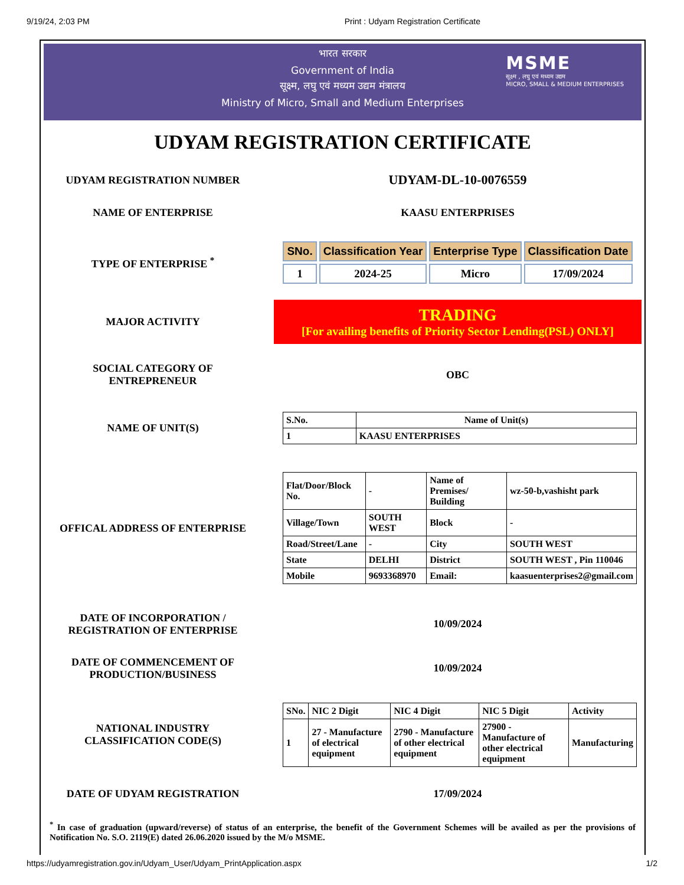9/19/24, 2:03 PM Print : Udyam Registration Certificate
भारत सरकार
Government of India
सूक्ष्म, लघु एवं मध्यम उद्यम मंत्रालय
Ministry of Micro, Small and Medium Enterprises
MSME
सूक्ष्म , लघु एवं मध्यम उद्यम
MICRO, SMALL & MEDIUM ENTERPRISES
UDYAM REGISTRATION CERTIFICATE
UDYAM REGISTRATION NUMBER
UDYAM-DL-10-0076559
NAME OF ENTERPRISE KAASU ENTERPRISES
TYPE OF ENTERPRISE <sup>*</sup>
| SNo. | Classification Year | Enterprise Type | Classification Date |
| --- | --- | --- | --- |
| 1 | 2024-25 | Micro | 17/09/2024 |
MAJOR ACTIVITY
TRADING
[For availing benefits of Priority Sector Lending(PSL) ONLY]
SOCIAL CATEGORY OF ENTREPRENEUR OBC
NAME OF UNIT(S)
| S.No. | Name of Unit(s) |
| --- | --- |
| 1 | KAASU ENTERPRISES |
OFFICAL ADDRESS OF ENTERPRISE
| Flat/Door/Block No. | - | Name of Premises/ Building | wz-50-b,vashisht park |
| Village/Town | SOUTH WEST | Block | - |
| Road/Street/Lane | - | City | SOUTH WEST |
| State | DELHI | District | SOUTH WEST , Pin 110046 |
| Mobile | 9693368970 | Email: | kaasuenterprises2@gmail.com |
DATE OF INCORPORATION / REGISTRATION OF ENTERPRISE
10/09/2024
DATE OF COMMENCEMENT OF PRODUCTION/BUSINESS
10/09/2024
NATIONAL INDUSTRY CLASSIFICATION CODE(S)
| SNo. | NIC 2 Digit | NIC 4 Digit | NIC 5 Digit | Activity |
| --- | --- | --- | --- | --- |
| 1 | 27 - Manufacture of electrical equipment | 2790 - Manufacture of other electrical equipment | 27900 - Manufacture of other electrical equipment | Manufacturing |
DATE OF UDYAM REGISTRATION 17/09/2024
<sup>*</sup> In case of graduation (upward/reverse) of status of an enterprise, the benefit of the Government Schemes will be availed as per the provisions of Notification No. S.O. 2119(E) dated 26.06.2020 issued by the M/o MSME.
https://udyamregistration.gov.in/Udyam_User/Udyam_PrintApplication.aspx 1/2